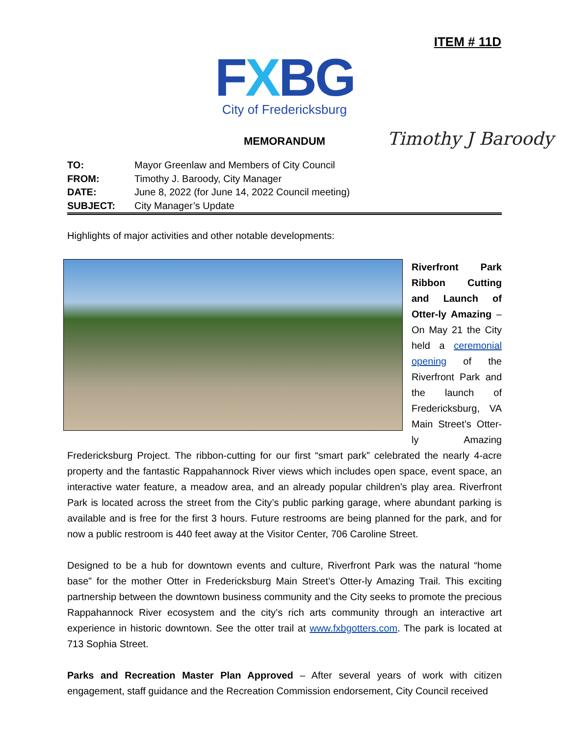ITEM # 11D
FXBG
City of Fredericksburg
MEMORANDUM
Timothy J Baroody
| TO: | Mayor Greenlaw and Members of City Council |
| FROM: | Timothy J. Baroody, City Manager |
| DATE: | June 8, 2022 (for June 14, 2022 Council meeting) |
| SUBJECT: | City Manager’s Update |
Highlights of major activities and other notable developments:
Riverfront Park Ribbon Cutting and Launch of Otter-ly Amazing – On May 21 the City held a ceremonial opening of the Riverfront Park and the launch of Fredericksburg, VA Main Street’s Otter-ly Amazing Fredericksburg Project. The ribbon-cutting for our first “smart park” celebrated the nearly 4-acre property and the fantastic Rappahannock River views which includes open space, event space, an interactive water feature, a meadow area, and an already popular children’s play area. Riverfront Park is located across the street from the City’s public parking garage, where abundant parking is available and is free for the first 3 hours. Future restrooms are being planned for the park, and for now a public restroom is 440 feet away at the Visitor Center, 706 Caroline Street.
Designed to be a hub for downtown events and culture, Riverfront Park was the natural “home base” for the mother Otter in Fredericksburg Main Street’s Otter-ly Amazing Trail. This exciting partnership between the downtown business community and the City seeks to promote the precious Rappahannock River ecosystem and the city’s rich arts community through an interactive art experience in historic downtown. See the otter trail at www.fxbgotters.com. The park is located at 713 Sophia Street.
Parks and Recreation Master Plan Approved – After several years of work with citizen engagement, staff guidance and the Recreation Commission endorsement, City Council received